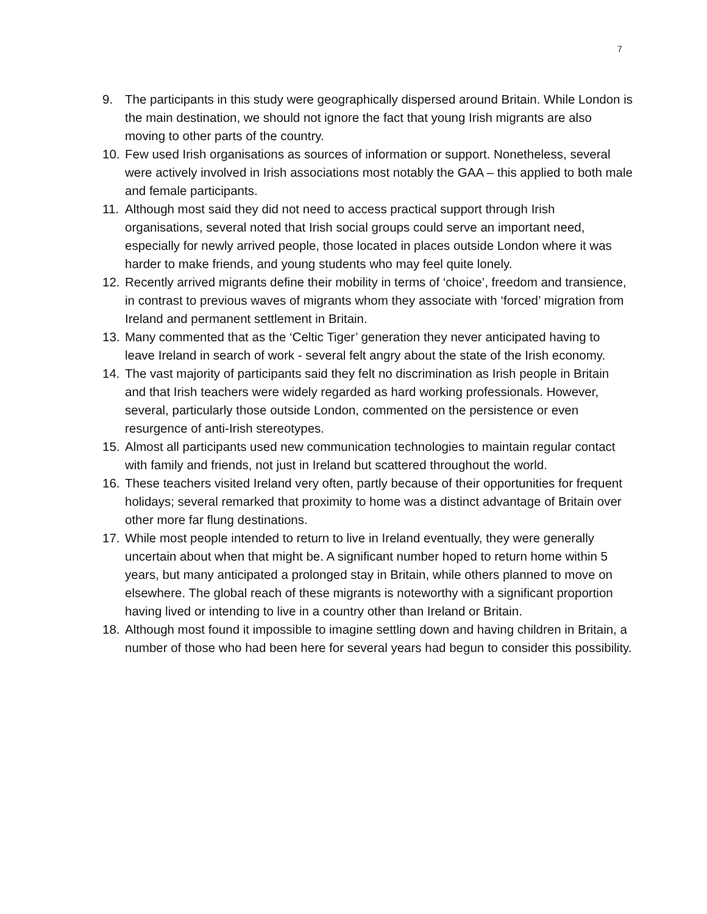7
9. The participants in this study were geographically dispersed around Britain. While London is the main destination, we should not ignore the fact that young Irish migrants are also moving to other parts of the country.
10. Few used Irish organisations as sources of information or support. Nonetheless, several were actively involved in Irish associations most notably the GAA – this applied to both male and female participants.
11. Although most said they did not need to access practical support through Irish organisations, several noted that Irish social groups could serve an important need, especially for newly arrived people, those located in places outside London where it was harder to make friends, and young students who may feel quite lonely.
12. Recently arrived migrants define their mobility in terms of ‘choice’, freedom and transience, in contrast to previous waves of migrants whom they associate with ‘forced’ migration from Ireland and permanent settlement in Britain.
13. Many commented that as the ‘Celtic Tiger’ generation they never anticipated having to leave Ireland in search of work - several felt angry about the state of the Irish economy.
14. The vast majority of participants said they felt no discrimination as Irish people in Britain and that Irish teachers were widely regarded as hard working professionals. However, several, particularly those outside London, commented on the persistence or even resurgence of anti-Irish stereotypes.
15. Almost all participants used new communication technologies to maintain regular contact with family and friends, not just in Ireland but scattered throughout the world.
16. These teachers visited Ireland very often, partly because of their opportunities for frequent holidays; several remarked that proximity to home was a distinct advantage of Britain over other more far flung destinations.
17. While most people intended to return to live in Ireland eventually, they were generally uncertain about when that might be. A significant number hoped to return home within 5 years, but many anticipated a prolonged stay in Britain, while others planned to move on elsewhere. The global reach of these migrants is noteworthy with a significant proportion having lived or intending to live in a country other than Ireland or Britain.
18. Although most found it impossible to imagine settling down and having children in Britain, a number of those who had been here for several years had begun to consider this possibility.